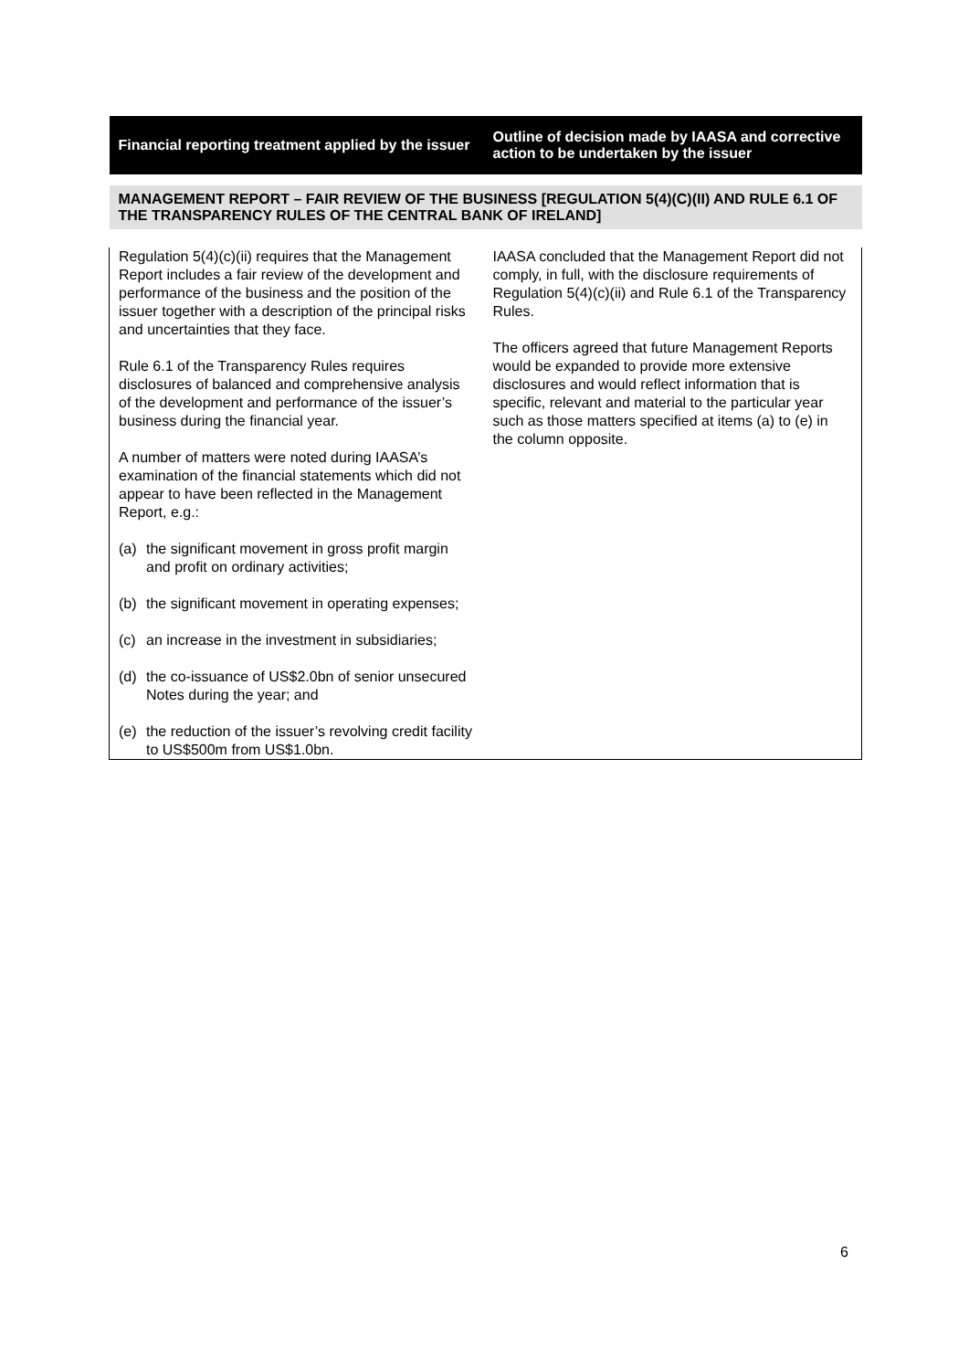| Financial reporting treatment applied by the issuer | Outline of decision made by IAASA and corrective action to be undertaken by the issuer |
| --- | --- |
| MANAGEMENT REPORT – FAIR REVIEW OF THE BUSINESS [REGULATION 5(4)(C)(II) AND RULE 6.1 OF THE TRANSPARENCY RULES OF THE CENTRAL BANK OF IRELAND] | |
| Regulation 5(4)(c)(ii) requires that the Management Report includes a fair review of the development and performance of the business and the position of the issuer together with a description of the principal risks and uncertainties that they face. Rule 6.1 of the Transparency Rules requires disclosures of balanced and comprehensive analysis of the development and performance of the issuer’s business during the financial year. A number of matters were noted during IAASA’s examination of the financial statements which did not appear to have been reflected in the Management Report, e.g.: (a) the significant movement in gross profit margin and profit on ordinary activities; (b) the significant movement in operating expenses; (c) an increase in the investment in subsidiaries; (d) the co-issuance of US$2.0bn of senior unsecured Notes during the year; and (e) the reduction of the issuer’s revolving credit facility to US$500m from US$1.0bn. | IAASA concluded that the Management Report did not comply, in full, with the disclosure requirements of Regulation 5(4)(c)(ii) and Rule 6.1 of the Transparency Rules. The officers agreed that future Management Reports would be expanded to provide more extensive disclosures and would reflect information that is specific, relevant and material to the particular year such as those matters specified at items (a) to (e) in the column opposite. |
6